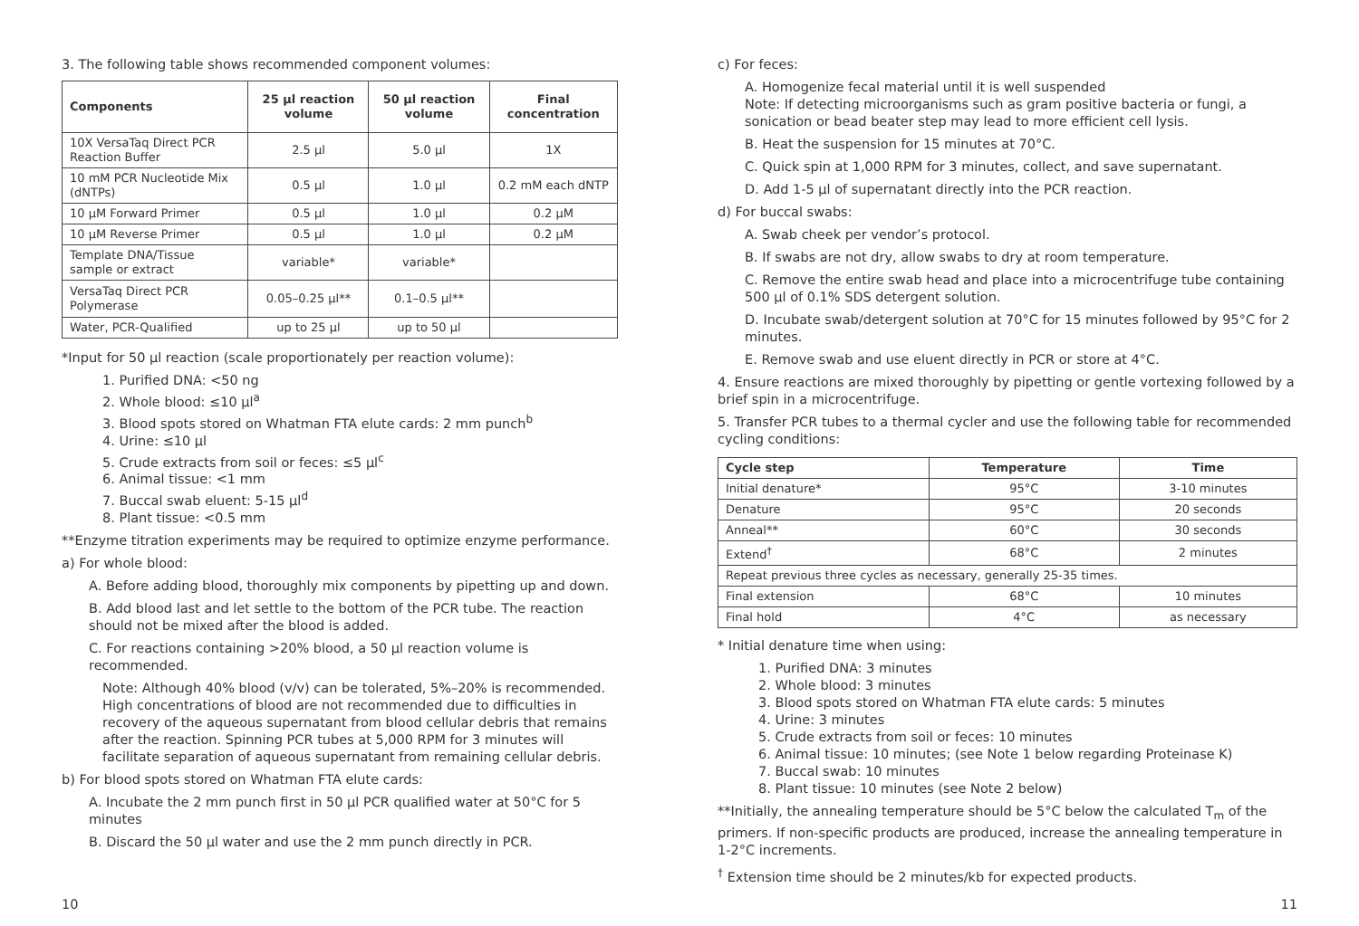3. The following table shows recommended component volumes:
| Components | 25 µl reaction volume | 50 µl reaction volume | Final concentration |
| --- | --- | --- | --- |
| 10X VersaTaq Direct PCR Reaction Buffer | 2.5 µl | 5.0 µl | 1X |
| 10 mM PCR Nucleotide Mix (dNTPs) | 0.5 µl | 1.0 µl | 0.2 mM each dNTP |
| 10 µM Forward Primer | 0.5 µl | 1.0 µl | 0.2 µM |
| 10 µM Reverse Primer | 0.5 µl | 1.0 µl | 0.2 µM |
| Template DNA/Tissue sample or extract | variable* | variable* | |
| VersaTaq Direct PCR Polymerase | 0.05–0.25 µl** | 0.1–0.5 µl** | |
| Water, PCR-Qualified | up to 25 µl | up to 50 µl | |
*Input for 50 µl reaction (scale proportionately per reaction volume):
1. Purified DNA: <50 ng
2. Whole blood: ≤10 µl<sup>a</sup>
3. Blood spots stored on Whatman FTA elute cards: 2 mm punch<sup>b</sup>
4. Urine: ≤10 µl
5. Crude extracts from soil or feces: ≤5 µl<sup>c</sup>
6. Animal tissue: <1 mm
7. Buccal swab eluent: 5-15 µl<sup>d</sup>
8. Plant tissue: <0.5 mm
**Enzyme titration experiments may be required to optimize enzyme performance.
a) For whole blood:
A. Before adding blood, thoroughly mix components by pipetting up and down.
B. Add blood last and let settle to the bottom of the PCR tube. The reaction should not be mixed after the blood is added.
C. For reactions containing >20% blood, a 50 µl reaction volume is recommended.
Note: Although 40% blood (v/v) can be tolerated, 5%–20% is recommended. High concentrations of blood are not recommended due to difficulties in recovery of the aqueous supernatant from blood cellular debris that remains after the reaction. Spinning PCR tubes at 5,000 RPM for 3 minutes will facilitate separation of aqueous supernatant from remaining cellular debris.
b) For blood spots stored on Whatman FTA elute cards:
A. Incubate the 2 mm punch first in 50 µl PCR qualified water at 50°C for 5 minutes
B. Discard the 50 µl water and use the 2 mm punch directly in PCR.
c) For feces:
A. Homogenize fecal material until it is well suspended
Note: If detecting microorganisms such as gram positive bacteria or fungi, a sonication or bead beater step may lead to more efficient cell lysis.
B. Heat the suspension for 15 minutes at 70°C.
C. Quick spin at 1,000 RPM for 3 minutes, collect, and save supernatant.
D. Add 1-5 µl of supernatant directly into the PCR reaction.
d) For buccal swabs:
A. Swab cheek per vendor’s protocol.
B. If swabs are not dry, allow swabs to dry at room temperature.
C. Remove the entire swab head and place into a microcentrifuge tube containing 500 µl of 0.1% SDS detergent solution.
D. Incubate swab/detergent solution at 70°C for 15 minutes followed by 95°C for 2 minutes.
E. Remove swab and use eluent directly in PCR or store at 4°C.
4. Ensure reactions are mixed thoroughly by pipetting or gentle vortexing followed by a brief spin in a microcentrifuge.
5. Transfer PCR tubes to a thermal cycler and use the following table for recommended cycling conditions:
| Cycle step | Temperature | Time |
| --- | --- | --- |
| Initial denature* | 95°C | 3-10 minutes |
| Denature | 95°C | 20 seconds |
| Anneal** | 60°C | 30 seconds |
| Extend<sup>†</sup> | 68°C | 2 minutes |
| Repeat previous three cycles as necessary, generally 25-35 times. | | |
| Final extension | 68°C | 10 minutes |
| Final hold | 4°C | as necessary |
* Initial denature time when using:
1. Purified DNA: 3 minutes
2. Whole blood: 3 minutes
3. Blood spots stored on Whatman FTA elute cards: 5 minutes
4. Urine: 3 minutes
5. Crude extracts from soil or feces: 10 minutes
6. Animal tissue: 10 minutes; (see Note 1 below regarding Proteinase K)
7. Buccal swab: 10 minutes
8. Plant tissue: 10 minutes (see Note 2 below)
**Initially, the annealing temperature should be 5°C below the calculated T<sub>m</sub> of the primers. If non-specific products are produced, increase the annealing temperature in 1-2°C increments.
<sup>†</sup> Extension time should be 2 minutes/kb for expected products.
10 11